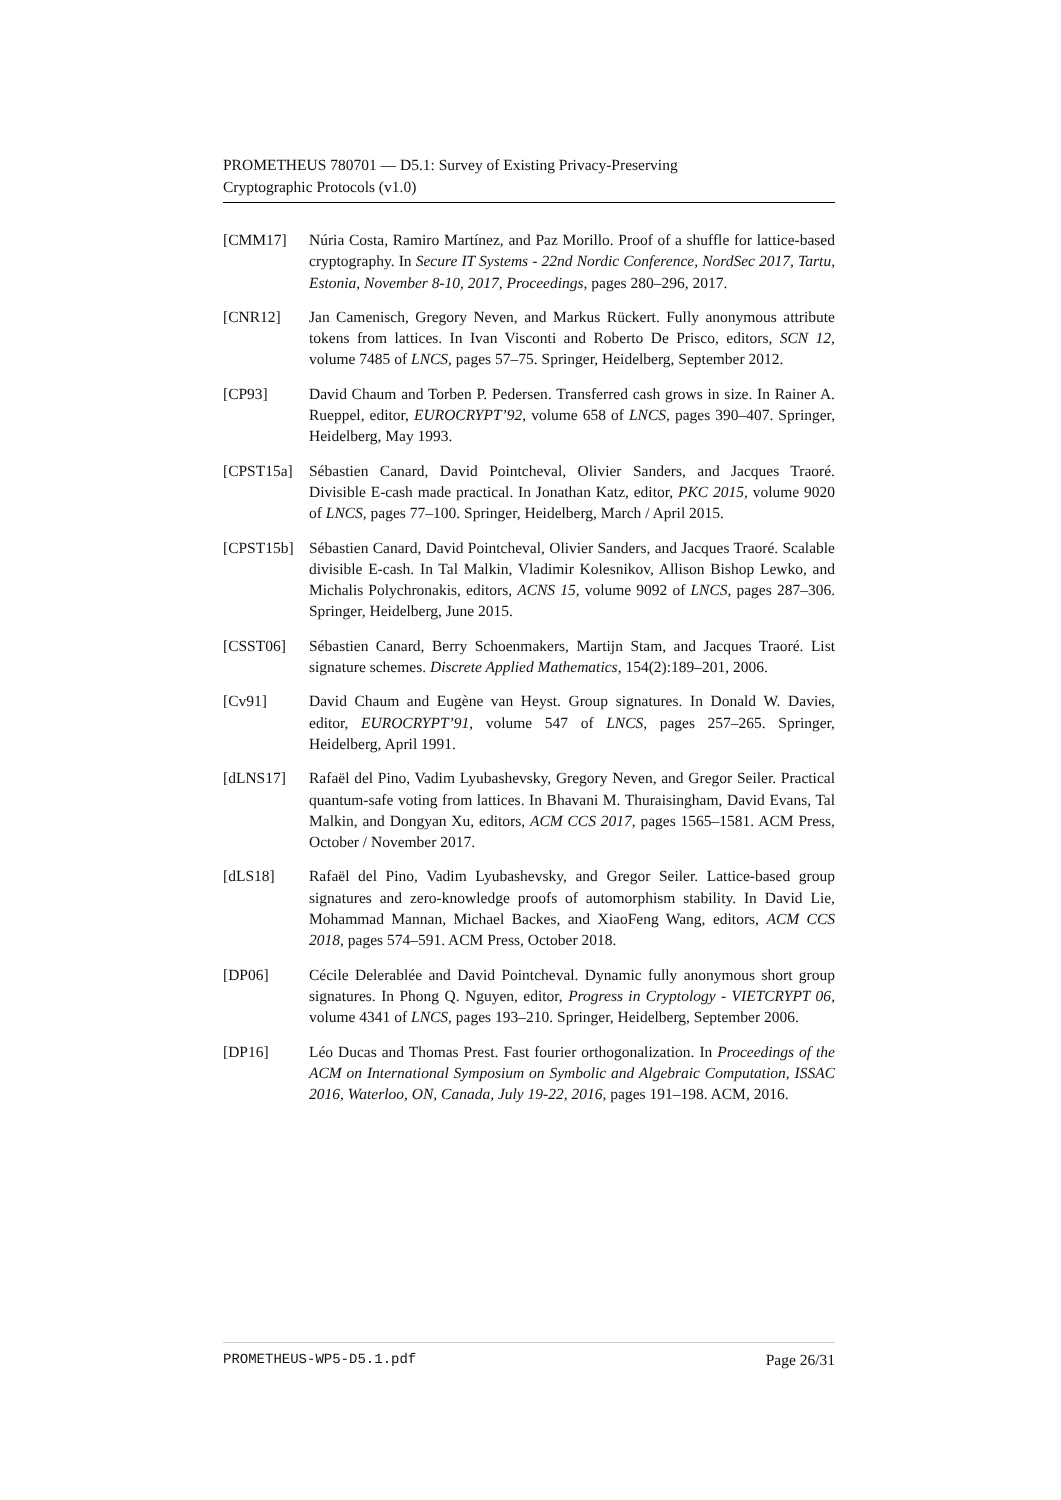PROMETHEUS 780701 — D5.1: Survey of Existing Privacy-Preserving
Cryptographic Protocols (v1.0)
[CMM17] Núria Costa, Ramiro Martínez, and Paz Morillo. Proof of a shuffle for lattice-based cryptography. In Secure IT Systems - 22nd Nordic Conference, NordSec 2017, Tartu, Estonia, November 8-10, 2017, Proceedings, pages 280–296, 2017.
[CNR12] Jan Camenisch, Gregory Neven, and Markus Rückert. Fully anonymous attribute tokens from lattices. In Ivan Visconti and Roberto De Prisco, editors, SCN 12, volume 7485 of LNCS, pages 57–75. Springer, Heidelberg, September 2012.
[CP93] David Chaum and Torben P. Pedersen. Transferred cash grows in size. In Rainer A. Rueppel, editor, EUROCRYPT’92, volume 658 of LNCS, pages 390–407. Springer, Heidelberg, May 1993.
[CPST15a] Sébastien Canard, David Pointcheval, Olivier Sanders, and Jacques Traoré. Divisible E-cash made practical. In Jonathan Katz, editor, PKC 2015, volume 9020 of LNCS, pages 77–100. Springer, Heidelberg, March / April 2015.
[CPST15b] Sébastien Canard, David Pointcheval, Olivier Sanders, and Jacques Traoré. Scalable divisible E-cash. In Tal Malkin, Vladimir Kolesnikov, Allison Bishop Lewko, and Michalis Polychronakis, editors, ACNS 15, volume 9092 of LNCS, pages 287–306. Springer, Heidelberg, June 2015.
[CSST06] Sébastien Canard, Berry Schoenmakers, Martijn Stam, and Jacques Traoré. List signature schemes. Discrete Applied Mathematics, 154(2):189–201, 2006.
[Cv91] David Chaum and Eugène van Heyst. Group signatures. In Donald W. Davies, editor, EUROCRYPT’91, volume 547 of LNCS, pages 257–265. Springer, Heidelberg, April 1991.
[dLNS17] Rafaël del Pino, Vadim Lyubashevsky, Gregory Neven, and Gregor Seiler. Practical quantum-safe voting from lattices. In Bhavani M. Thuraisingham, David Evans, Tal Malkin, and Dongyan Xu, editors, ACM CCS 2017, pages 1565–1581. ACM Press, October / November 2017.
[dLS18] Rafaël del Pino, Vadim Lyubashevsky, and Gregor Seiler. Lattice-based group signatures and zero-knowledge proofs of automorphism stability. In David Lie, Mohammad Mannan, Michael Backes, and XiaoFeng Wang, editors, ACM CCS 2018, pages 574–591. ACM Press, October 2018.
[DP06] Cécile Delerablée and David Pointcheval. Dynamic fully anonymous short group signatures. In Phong Q. Nguyen, editor, Progress in Cryptology - VIETCRYPT 06, volume 4341 of LNCS, pages 193–210. Springer, Heidelberg, September 2006.
[DP16] Léo Ducas and Thomas Prest. Fast fourier orthogonalization. In Proceedings of the ACM on International Symposium on Symbolic and Algebraic Computation, ISSAC 2016, Waterloo, ON, Canada, July 19-22, 2016, pages 191–198. ACM, 2016.
PROMETHEUS-WP5-D5.1.pdf Page 26/31